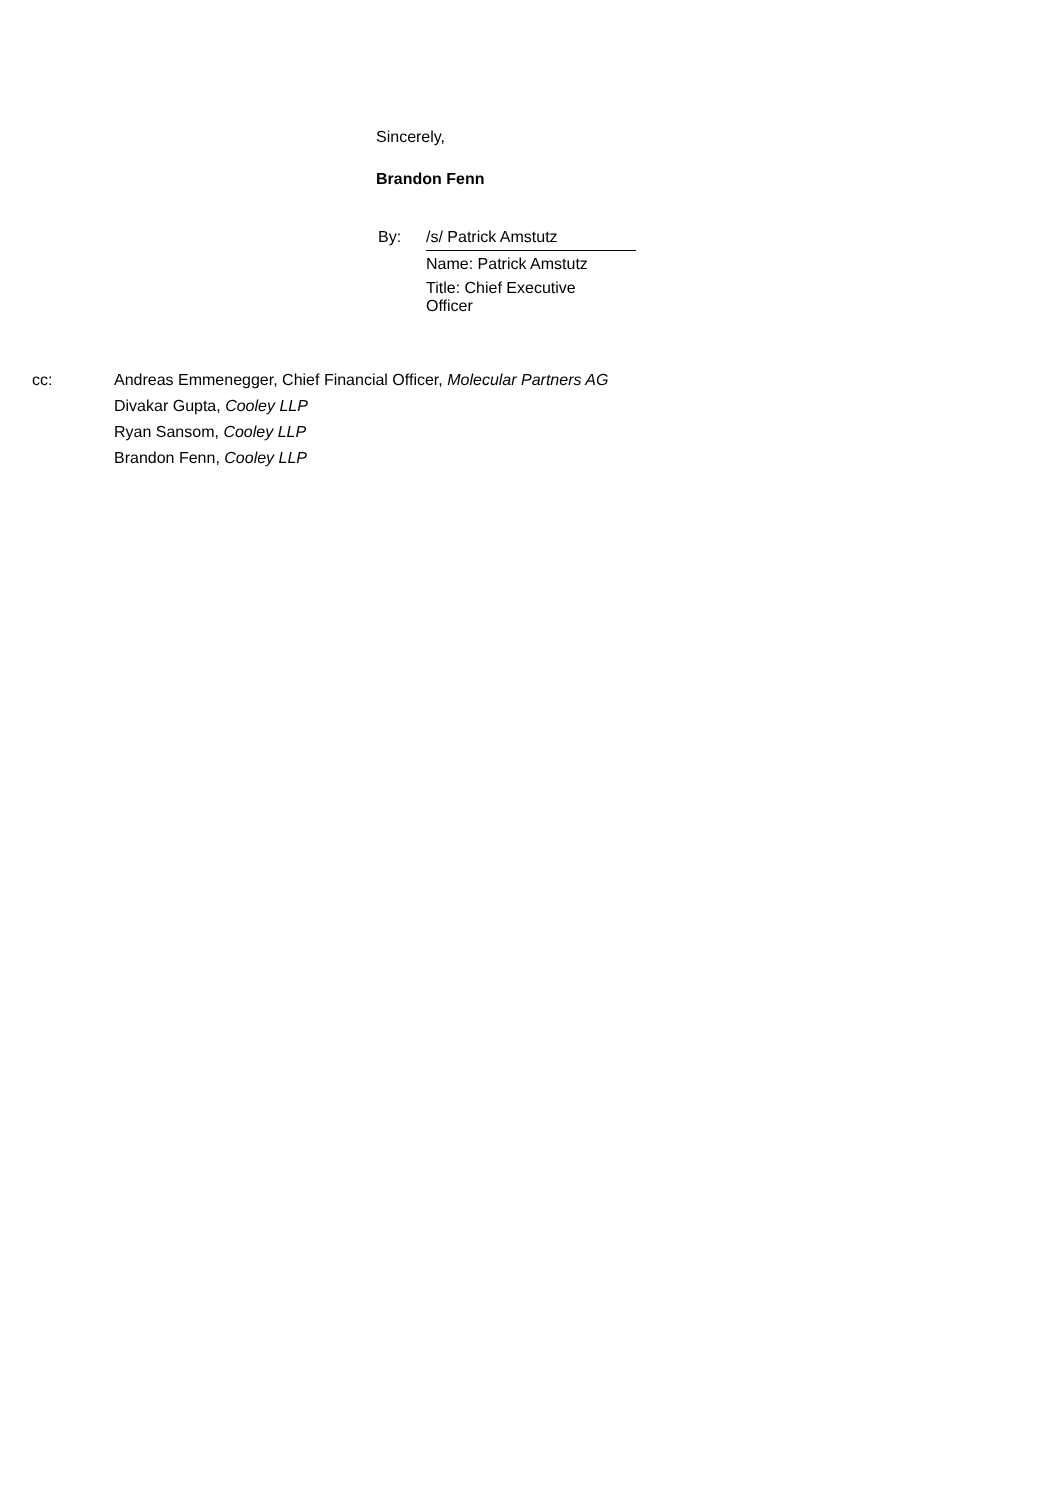Sincerely,
Brandon Fenn
| By: | /s/ Patrick Amstutz |
| | Name: Patrick Amstutz |
| | Title: Chief Executive Officer |
| cc: | Andreas Emmenegger, Chief Financial Officer, Molecular Partners AG |
| | Divakar Gupta, Cooley LLP |
| | Ryan Sansom, Cooley LLP |
| | Brandon Fenn, Cooley LLP |